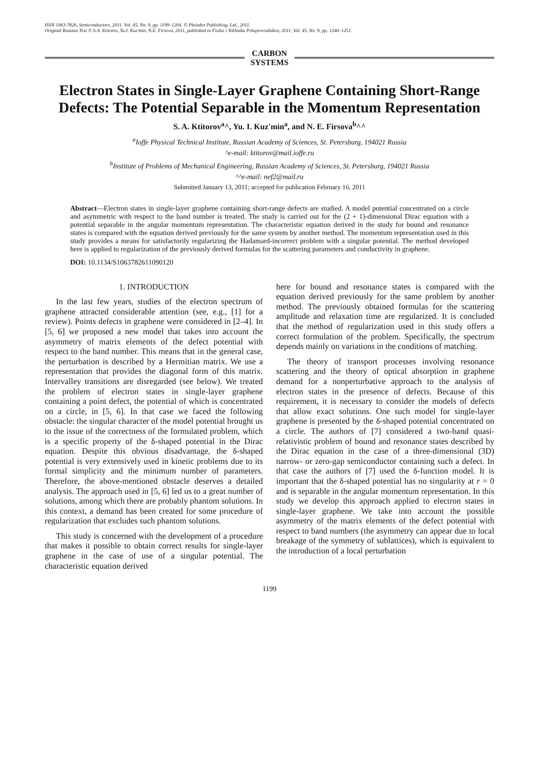ISSN 1063-7826, Semiconductors, 2011, Vol. 45, No. 9, pp. 1199–1204. © Pleiades Publishing, Ltd., 2011.
Original Russian Text © S.A. Ktitorov, Yu.I. Kuz'min, N.E. Firsova, 2011, published in Fizika i Tekhnika Poluprovodnikov, 2011, Vol. 45, No. 9, pp. 1246–1251.
CARBON
SYSTEMS
Electron States in Single-Layer Graphene Containing Short-Range Defects: The Potential Separable in the Momentum Representation
S. A. Ktitorov<sup>a</sup>^, Yu. I. Kuz'min<sup>a</sup>, and N. E. Firsova<sup>b</sup>^^
<sup>a</sup> Ioffe Physical Technical Institute, Russian Academy of Sciences, St. Petersburg, 194021 Russia
^e-mail: ktitorov@mail.ioffe.ru
<sup>b</sup> Institute of Problems of Mechanical Engineering, Russian Academy of Sciences, St. Petersburg, 194021 Russia
^^e-mail: nef2@mail.ru
Submitted January 13, 2011; accepted for publication February 16, 2011
Abstract—Electron states in single-layer graphene containing short-range defects are studied. A model potential concentrated on a circle and asymmetric with respect to the band number is treated. The study is carried out for the (2 + 1)-dimensional Dirac equation with a potential separable in the angular momentum representation. The characteristic equation derived in the study for bound and resonance states is compared with the equation derived previously for the same system by another method. The momentum representation used in this study provides a means for satisfactorily regularizing the Hadamard-incorrect problem with a singular potential. The method developed here is applied to regularization of the previously derived formulas for the scattering parameters and conductivity in graphene.
DOI: 10.1134/S1063782611090120
1. INTRODUCTION
In the last few years, studies of the electron spectrum of graphene attracted considerable attention (see, e.g., [1] for a review). Points defects in graphene were considered in [2–4]. In [5, 6] we proposed a new model that takes into account the asymmetry of matrix elements of the defect potential with respect to the band number. This means that in the general case, the perturbation is described by a Hermitian matrix. We use a representation that provides the diagonal form of this matrix. Intervalley transitions are disregarded (see below). We treated the problem of electron states in single-layer graphene containing a point defect, the potential of which is concentrated on a circle, in [5, 6]. In that case we faced the following obstacle: the singular character of the model potential brought us to the issue of the correctness of the formulated problem, which is a specific property of the δ-shaped potential in the Dirac equation. Despite this obvious disadvantage, the δ-shaped potential is very extensively used in kinetic problems due to its formal simplicity and the minimum number of parameters. Therefore, the above-mentioned obstacle deserves a detailed analysis. The approach used in [5, 6] led us to a great number of solutions, among which there are probably phantom solutions. In this context, a demand has been created for some procedure of regularization that excludes such phantom solutions.
This study is concerned with the development of a procedure that makes it possible to obtain correct results for single-layer graphene in the case of use of a singular potential. The characteristic equation derived
here for bound and resonance states is compared with the equation derived previously for the same problem by another method. The previously obtained formulas for the scattering amplitude and relaxation time are regularized. It is concluded that the method of regularization used in this study offers a correct formulation of the problem. Specifically, the spectrum depends mainly on variations in the conditions of matching.
The theory of transport processes involving resonance scattering and the theory of optical absorption in graphene demand for a nonperturbative approach to the analysis of electron states in the presence of defects. Because of this requirement, it is necessary to consider the models of defects that allow exact solutions. One such model for single-layer graphene is presented by the δ-shaped potential concentrated on a circle. The authors of [7] considered a two-band quasi-relativistic problem of bound and resonance states described by the Dirac equation in the case of a three-dimensional (3D) narrow- or zero-gap semiconductor containing such a defect. In that case the authors of [7] used the δ-function model. It is important that the δ-shaped potential has no singularity at r = 0 and is separable in the angular momentum representation. In this study we develop this approach applied to electron states in single-layer graphene. We take into account the possible asymmetry of the matrix elements of the defect potential with respect to band numbers (the asymmetry can appear due to local breakage of the symmetry of sublattices), which is equivalent to the introduction of a local perturbation
1199